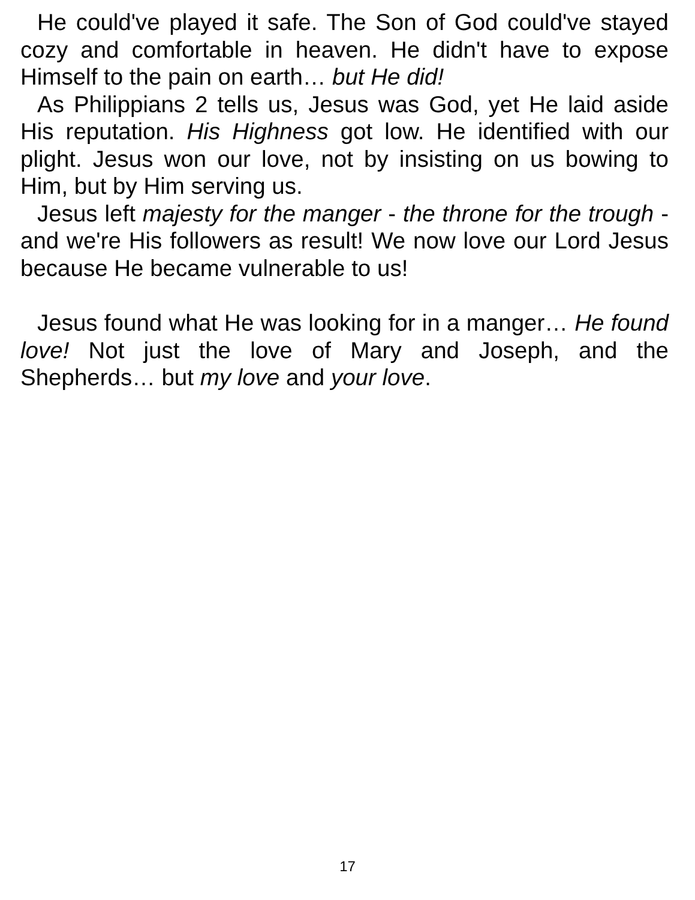He could've played it safe. The Son of God could've stayed cozy and comfortable in heaven. He didn't have to expose Himself to the pain on earth… but He did!
As Philippians 2 tells us, Jesus was God, yet He laid aside His reputation. His Highness got low. He identified with our plight. Jesus won our love, not by insisting on us bowing to Him, but by Him serving us.
Jesus left majesty for the manger - the throne for the trough - and we're His followers as result! We now love our Lord Jesus because He became vulnerable to us!
Jesus found what He was looking for in a manger… He found love! Not just the love of Mary and Joseph, and the Shepherds… but my love and your love.
17